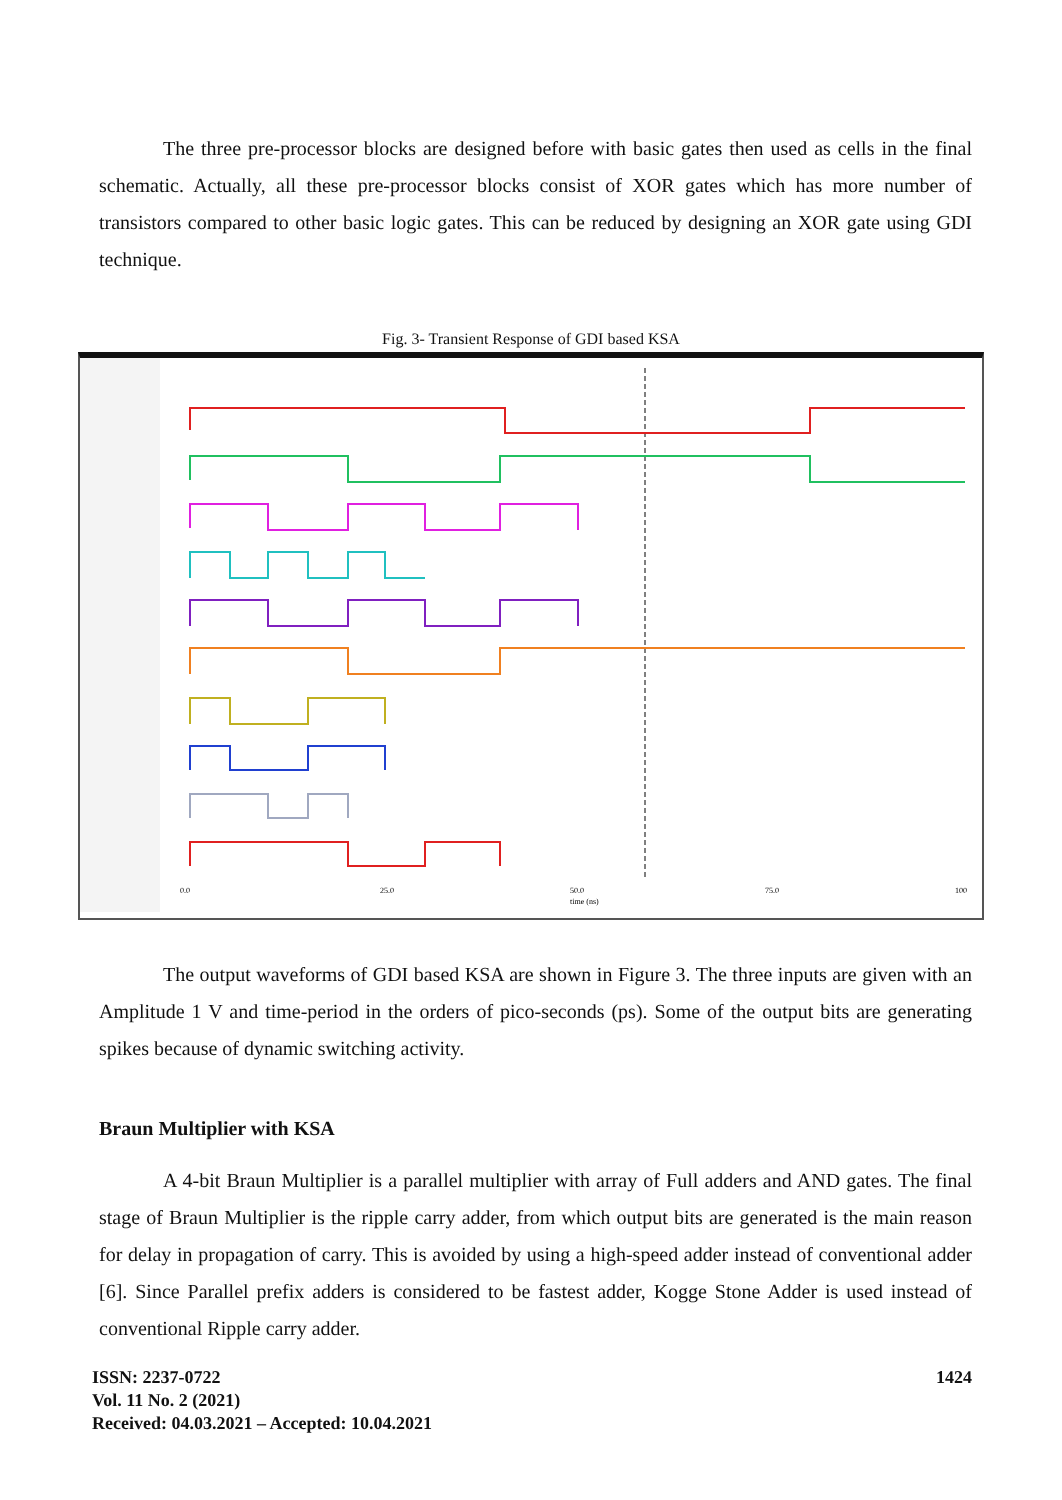The three pre-processor blocks are designed before with basic gates then used as cells in the final schematic. Actually, all these pre-processor blocks consist of XOR gates which has more number of transistors compared to other basic logic gates. This can be reduced by designing an XOR gate using GDI technique.
Fig. 3- Transient Response of GDI based KSA
0.0
25.0
50.0
time (ns)
75.0
100
The output waveforms of GDI based KSA are shown in Figure 3. The three inputs are given with an Amplitude 1 V and time-period in the orders of pico-seconds (ps). Some of the output bits are generating spikes because of dynamic switching activity.
Braun Multiplier with KSA
A 4-bit Braun Multiplier is a parallel multiplier with array of Full adders and AND gates. The final stage of Braun Multiplier is the ripple carry adder, from which output bits are generated is the main reason for delay in propagation of carry. This is avoided by using a high-speed adder instead of conventional adder [6]. Since Parallel prefix adders is considered to be fastest adder, Kogge Stone Adder is used instead of conventional Ripple carry adder.
ISSN: 2237-0722
Vol. 11 No. 2 (2021)
Received: 04.03.2021 – Accepted: 10.04.2021
1424